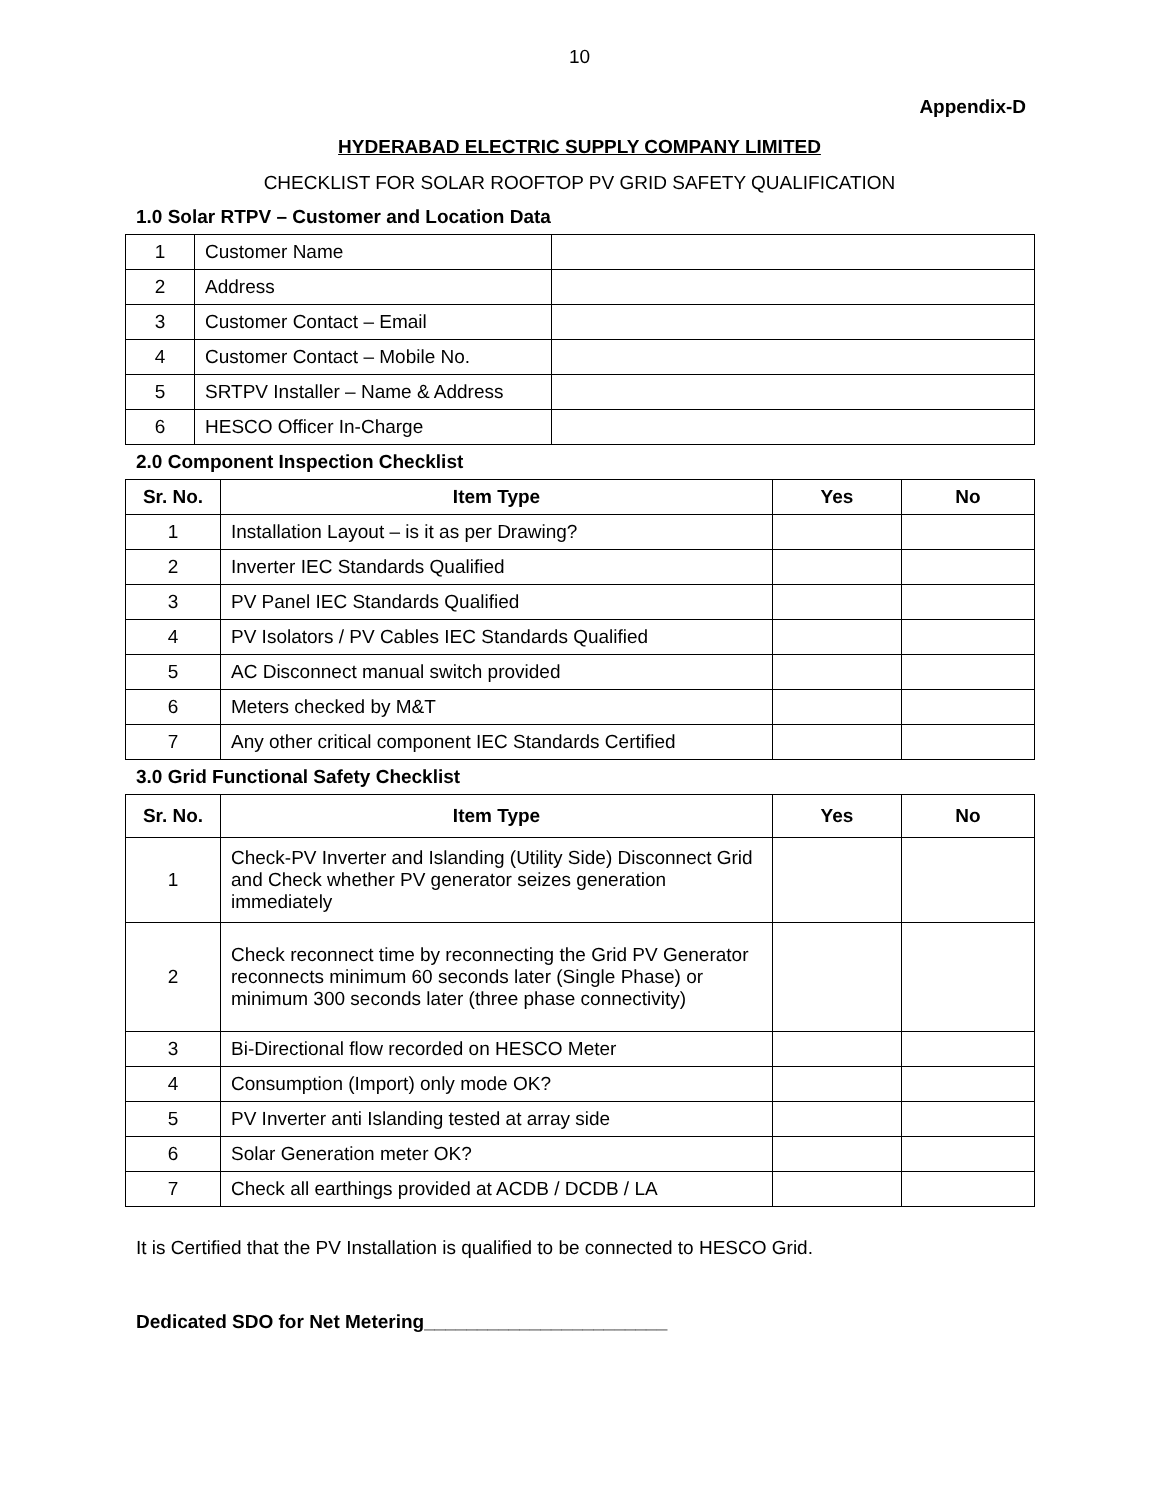10
Appendix-D
HYDERABAD ELECTRIC SUPPLY COMPANY LIMITED
CHECKLIST FOR SOLAR ROOFTOP PV GRID SAFETY QUALIFICATION
1.0 Solar RTPV – Customer and Location Data
| 1 | Customer Name | |
| 2 | Address | |
| 3 | Customer Contact – Email | |
| 4 | Customer Contact – Mobile No. | |
| 5 | SRTPV Installer – Name & Address | |
| 6 | HESCO Officer In-Charge | |
2.0 Component Inspection Checklist
| Sr. No. | Item Type | Yes | No |
| --- | --- | --- | --- |
| 1 | Installation Layout – is it as per Drawing? | | |
| 2 | Inverter IEC Standards Qualified | | |
| 3 | PV Panel IEC Standards Qualified | | |
| 4 | PV Isolators / PV Cables IEC Standards Qualified | | |
| 5 | AC Disconnect manual switch provided | | |
| 6 | Meters checked by M&T | | |
| 7 | Any other critical component IEC Standards Certified | | |
3.0 Grid Functional Safety Checklist
| Sr. No. | Item Type | Yes | No |
| --- | --- | --- | --- |
| 1 | Check-PV Inverter and Islanding (Utility Side) Disconnect Grid and Check whether PV generator seizes generation immediately | | |
| 2 | Check reconnect time by reconnecting the Grid PV Generator reconnects minimum 60 seconds later (Single Phase) or minimum 300 seconds later (three phase connectivity) | | |
| 3 | Bi-Directional flow recorded on HESCO Meter | | |
| 4 | Consumption (Import) only mode OK? | | |
| 5 | PV Inverter anti Islanding tested at array side | | |
| 6 | Solar Generation meter OK? | | |
| 7 | Check all earthings provided at ACDB / DCDB / LA | | |
It is Certified that the PV Installation is qualified to be connected to HESCO Grid.
Dedicated SDO for Net Metering_______________________